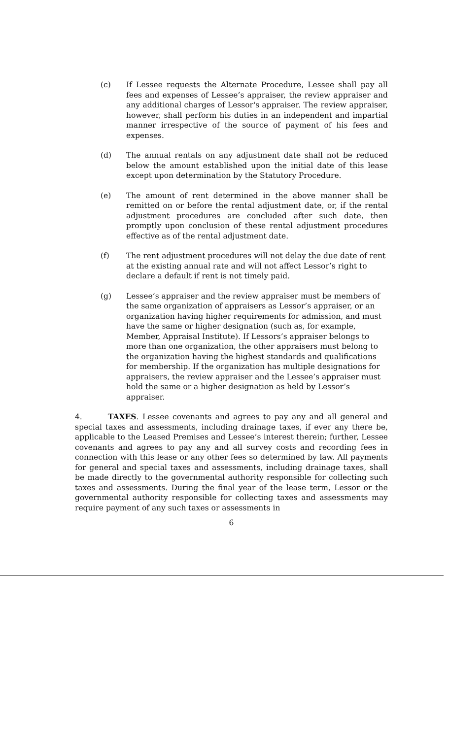(c) If Lessee requests the Alternate Procedure, Lessee shall pay all fees and expenses of Lessee’s appraiser, the review appraiser and any additional charges of Lessor's appraiser. The review appraiser, however, shall perform his duties in an independent and impartial manner irrespective of the source of payment of his fees and expenses.
(d) The annual rentals on any adjustment date shall not be reduced below the amount established upon the initial date of this lease except upon determination by the Statutory Procedure.
(e) The amount of rent determined in the above manner shall be remitted on or before the rental adjustment date, or, if the rental adjustment procedures are concluded after such date, then promptly upon conclusion of these rental adjustment procedures effective as of the rental adjustment date.
(f) The rent adjustment procedures will not delay the due date of rent at the existing annual rate and will not affect Lessor’s right to declare a default if rent is not timely paid.
(g) Lessee’s appraiser and the review appraiser must be members of the same organization of appraisers as Lessor’s appraiser, or an organization having higher requirements for admission, and must have the same or higher designation (such as, for example, Member, Appraisal Institute). If Lessors’s appraiser belongs to more than one organization, the other appraisers must belong to the organization having the highest standards and qualifications for membership. If the organization has multiple designations for appraisers, the review appraiser and the Lessee’s appraiser must hold the same or a higher designation as held by Lessor’s appraiser.
4. TAXES. Lessee covenants and agrees to pay any and all general and special taxes and assessments, including drainage taxes, if ever any there be, applicable to the Leased Premises and Lessee’s interest therein; further, Lessee covenants and agrees to pay any and all survey costs and recording fees in connection with this lease or any other fees so determined by law. All payments for general and special taxes and assessments, including drainage taxes, shall be made directly to the governmental authority responsible for collecting such taxes and assessments. During the final year of the lease term, Lessor or the governmental authority responsible for collecting taxes and assessments may require payment of any such taxes or assessments in
6